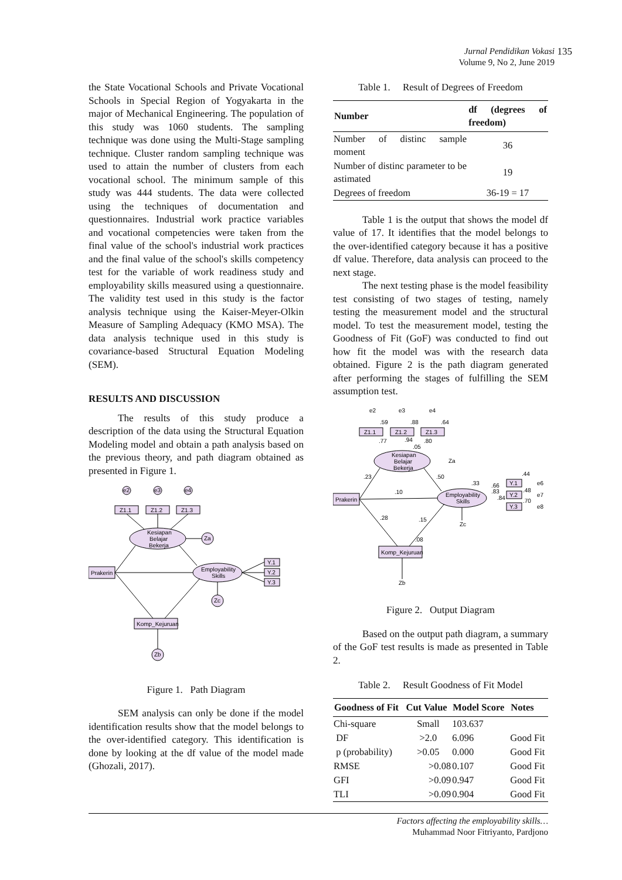Jurnal Pendidikan Vokasi
Volume 9, No 2, June 2019
135
the State Vocational Schools and Private Vocational Schools in Special Region of Yogyakarta in the major of Mechanical Engineering. The population of this study was 1060 students. The sampling technique was done using the Multi-Stage sampling technique. Cluster random sampling technique was used to attain the number of clusters from each vocational school. The minimum sample of this study was 444 students. The data were collected using the techniques of documentation and questionnaires. Industrial work practice variables and vocational competencies were taken from the final value of the school's industrial work practices and the final value of the school's skills competency test for the variable of work readiness study and employability skills measured using a questionnaire. The validity test used in this study is the factor analysis technique using the Kaiser-Meyer-Olkin Measure of Sampling Adequacy (KMO MSA). The data analysis technique used in this study is covariance-based Structural Equation Modeling (SEM).
RESULTS AND DISCUSSION
The results of this study produce a description of the data using the Structural Equation Modeling model and obtain a path analysis based on the previous theory, and path diagram obtained as presented in Figure 1.
Z1.1
Z1.2
Z1.3
e2
e3
e4
Kesiapan
Belajar
Bekerja
Za
Prakerin
Employability
Skills
Y.1
Y.2
Y.3
Zc
Komp_Kejuruan
Zb
Figure 1. Path Diagram
SEM analysis can only be done if the model identification results show that the model belongs to the over-identified category. This identification is done by looking at the df value of the model made (Ghozali, 2017).
Table 1. Result of Degrees of Freedom
| Number | df (degrees of freedom) |
| --- | --- |
| Number of distinc sample moment | 36 |
| Number of distinc parameter to be astimated | 19 |
| Degrees of freedom | 36-19 = 17 |
Table 1 is the output that shows the model df value of 17. It identifies that the model belongs to the over-identified category because it has a positive df value. Therefore, data analysis can proceed to the next stage.
The next testing phase is the model feasibility test consisting of two stages of testing, namely testing the measurement model and the structural model. To test the measurement model, testing the Goodness of Fit (GoF) was conducted to find out how fit the model was with the research data obtained. Figure 2 is the path diagram generated after performing the stages of fulfilling the SEM assumption test.
e2
e3
e4
.59
.88
.64
Z1.1
Z1.2
Z1.3
.77
.94
.80
.05
Kesiapan
Belajar
Bekerja
Za
.23
.50
Prakerin
.10
.33
.66
.83
.84
Employability
Skills
.44
Y.1
.48
Y.2
.70
Y.3
e6
e7
e8
.28
.15
Zc
.08
Komp_Kejuruan
Zb
Figure 2. Output Diagram
Based on the output path diagram, a summary of the GoF test results is made as presented in Table 2.
Table 2. Result Goodness of Fit Model
| Goodness of Fit | Cut Value | Model Score | Notes |
| --- | --- | --- | --- |
| Chi-square | Small | 103.637 | |
| DF | >2.0 | 6.096 | Good Fit |
| p (probability) | >0.05 | 0.000 | Good Fit |
| RMSE | >0.08 | 0.107 | Good Fit |
| GFI | >0.09 | 0.947 | Good Fit |
| TLI | >0.09 | 0.904 | Good Fit |
Factors affecting the employability skills…
Muhammad Noor Fitriyanto, Pardjono